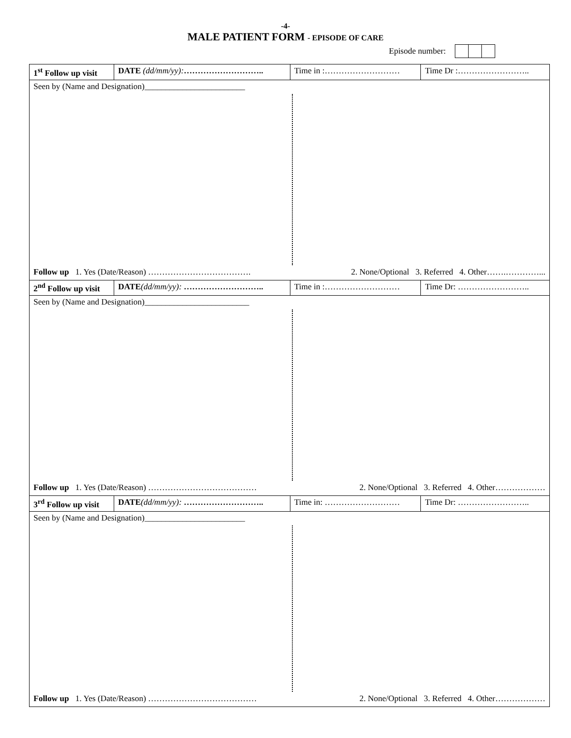-4-
MALE PATIENT FORM - EPISODE OF CARE
Episode number:
| 1<sup>st</sup> Follow up visit | DATE (dd/mm/yy): ……………………….. | Time in :……………………… | Time Dr :…………………….. |
| Seen by (Name and Designation)________________________ Follow up 1. Yes (Date/Reason) ………………………………. 2. None/Optional 3. Referred 4. Other…….…………... | | | |
| 2<sup>nd</sup> Follow up visit | DATE (dd/mm/yy): ……………………….. | Time in :……………………… | Time Dr: …………………….. |
| Seen by (Name and Designation)_________________________ Follow up 1. Yes (Date/Reason) ………………………………… 2. None/Optional 3. Referred 4. Other……………… | | | |
| 3<sup>rd</sup> Follow up visit | DATE (dd/mm/yy): ……………………….. | Time in: ……………………… | Time Dr: …………………….. |
| Seen by (Name and Designation)________________________ Follow up 1. Yes (Date/Reason) ………………………………… 2. None/Optional 3. Referred 4. Other……………… | | | |